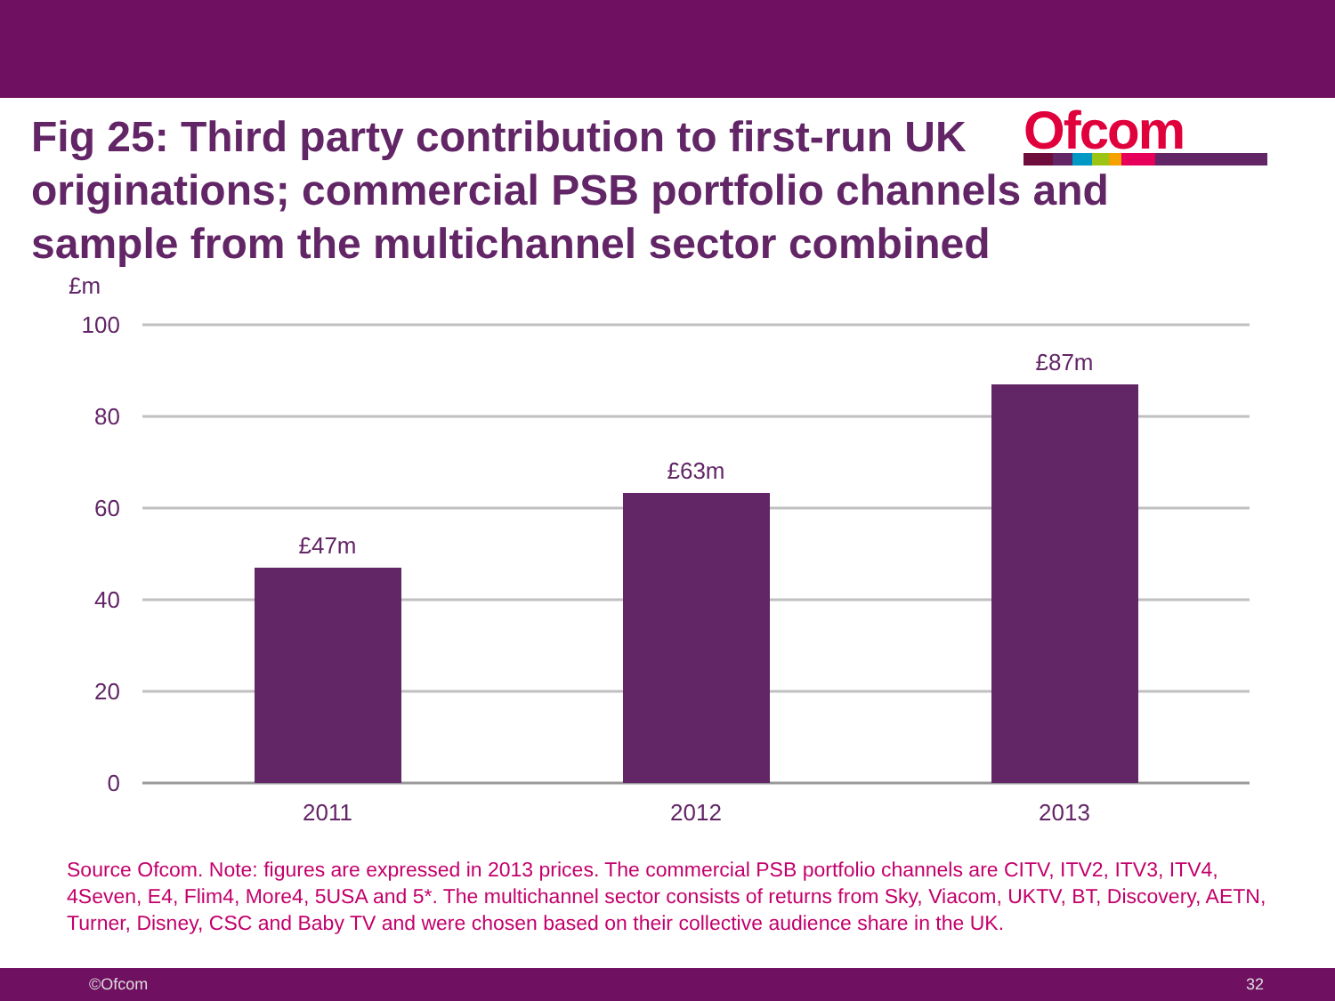Fig 25: Third party contribution to first-run UK originations; commercial PSB portfolio channels and sample from the multichannel sector combined
Ofcom
£m
100
80
60
40
20
0
£47m
£63m
£87m
2011
2012
2013
Source Ofcom. Note: figures are expressed in 2013 prices. The commercial PSB portfolio channels are CITV, ITV2, ITV3, ITV4, 4Seven, E4, Flim4, More4, 5USA and 5*. The multichannel sector consists of returns from Sky, Viacom, UKTV, BT, Discovery, AETN, Turner, Disney, CSC and Baby TV and were chosen based on their collective audience share in the UK.
©Ofcom 32